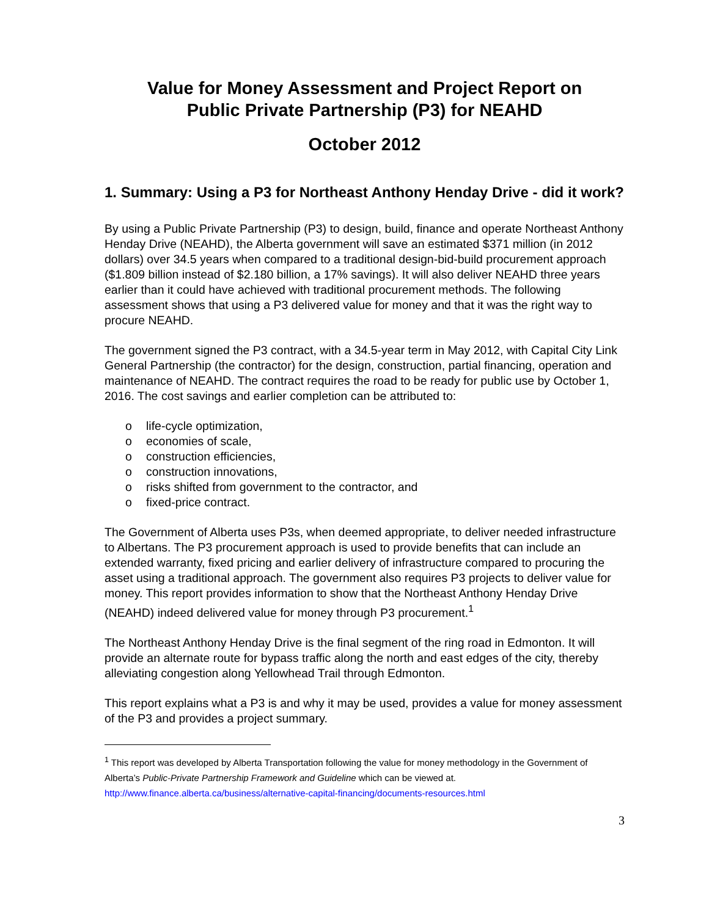Value for Money Assessment and Project Report on
Public Private Partnership (P3) for NEAHD
October 2012
1. Summary: Using a P3 for Northeast Anthony Henday Drive - did it work?
By using a Public Private Partnership (P3) to design, build, finance and operate Northeast Anthony Henday Drive (NEAHD), the Alberta government will save an estimated $371 million (in 2012 dollars) over 34.5 years when compared to a traditional design-bid-build procurement approach ($1.809 billion instead of $2.180 billion, a 17% savings). It will also deliver NEAHD three years earlier than it could have achieved with traditional procurement methods. The following assessment shows that using a P3 delivered value for money and that it was the right way to procure NEAHD.
The government signed the P3 contract, with a 34.5-year term in May 2012, with Capital City Link General Partnership (the contractor) for the design, construction, partial financing, operation and maintenance of NEAHD. The contract requires the road to be ready for public use by October 1, 2016. The cost savings and earlier completion can be attributed to:
o life-cycle optimization,
o economies of scale,
o construction efficiencies,
o construction innovations,
o risks shifted from government to the contractor, and
o fixed-price contract.
The Government of Alberta uses P3s, when deemed appropriate, to deliver needed infrastructure to Albertans. The P3 procurement approach is used to provide benefits that can include an extended warranty, fixed pricing and earlier delivery of infrastructure compared to procuring the asset using a traditional approach. The government also requires P3 projects to deliver value for money. This report provides information to show that the Northeast Anthony Henday Drive (NEAHD) indeed delivered value for money through P3 procurement.<sup>1</sup>
The Northeast Anthony Henday Drive is the final segment of the ring road in Edmonton. It will provide an alternate route for bypass traffic along the north and east edges of the city, thereby alleviating congestion along Yellowhead Trail through Edmonton.
This report explains what a P3 is and why it may be used, provides a value for money assessment of the P3 and provides a project summary.
<sup>1</sup> This report was developed by Alberta Transportation following the value for money methodology in the Government of Alberta’s Public-Private Partnership Framework and Guideline which can be viewed at. http://www.finance.alberta.ca/business/alternative-capital-financing/documents-resources.html
3